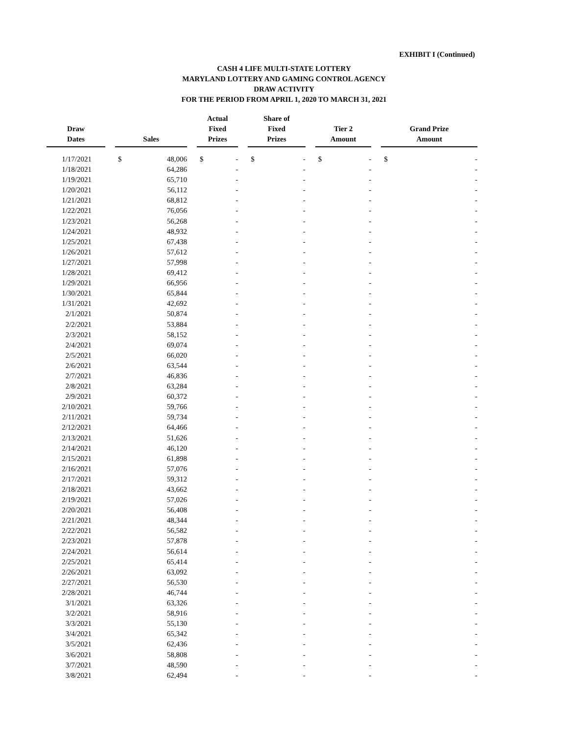EXHIBIT I (Continued)
CASH 4 LIFE MULTI-STATE LOTTERY
MARYLAND LOTTERY AND GAMING CONTROL AGENCY
DRAW ACTIVITY
FOR THE PERIOD FROM APRIL 1, 2020 TO MARCH 31, 2021
| Draw Dates | | Sales | | | Actual Fixed Prizes | | | Share of Fixed Prizes | | | Tier 2 Amount | | | Grand Prize Amount | |
| --- | --- | --- | --- | --- | --- | --- | --- | --- | --- | --- | --- | --- | --- | --- | --- |
| 1/17/2021 | | $ | 48,006 | | $ | - | | $ | - | | $ | - | | $ | - |
| 1/18/2021 | | | 64,286 | | | - | | | - | | | - | | | - |
| 1/19/2021 | | | 65,710 | | | - | | | - | | | - | | | - |
| 1/20/2021 | | | 56,112 | | | - | | | - | | | - | | | - |
| 1/21/2021 | | | 68,812 | | | - | | | - | | | - | | | - |
| 1/22/2021 | | | 76,056 | | | - | | | - | | | - | | | - |
| 1/23/2021 | | | 56,268 | | | - | | | - | | | - | | | - |
| 1/24/2021 | | | 48,932 | | | - | | | - | | | - | | | - |
| 1/25/2021 | | | 67,438 | | | - | | | - | | | - | | | - |
| 1/26/2021 | | | 57,612 | | | - | | | - | | | - | | | - |
| 1/27/2021 | | | 57,998 | | | - | | | - | | | - | | | - |
| 1/28/2021 | | | 69,412 | | | - | | | - | | | - | | | - |
| 1/29/2021 | | | 66,956 | | | - | | | - | | | - | | | - |
| 1/30/2021 | | | 65,844 | | | - | | | - | | | - | | | - |
| 1/31/2021 | | | 42,692 | | | - | | | - | | | - | | | - |
| 2/1/2021 | | | 50,874 | | | - | | | - | | | - | | | - |
| 2/2/2021 | | | 53,884 | | | - | | | - | | | - | | | - |
| 2/3/2021 | | | 58,152 | | | - | | | - | | | - | | | - |
| 2/4/2021 | | | 69,074 | | | - | | | - | | | - | | | - |
| 2/5/2021 | | | 66,020 | | | - | | | - | | | - | | | - |
| 2/6/2021 | | | 63,544 | | | - | | | - | | | - | | | - |
| 2/7/2021 | | | 46,836 | | | - | | | - | | | - | | | - |
| 2/8/2021 | | | 63,284 | | | - | | | - | | | - | | | - |
| 2/9/2021 | | | 60,372 | | | - | | | - | | | - | | | - |
| 2/10/2021 | | | 59,766 | | | - | | | - | | | - | | | - |
| 2/11/2021 | | | 59,734 | | | - | | | - | | | - | | | - |
| 2/12/2021 | | | 64,466 | | | - | | | - | | | - | | | - |
| 2/13/2021 | | | 51,626 | | | - | | | - | | | - | | | - |
| 2/14/2021 | | | 46,120 | | | - | | | - | | | - | | | - |
| 2/15/2021 | | | 61,898 | | | - | | | - | | | - | | | - |
| 2/16/2021 | | | 57,076 | | | - | | | - | | | - | | | - |
| 2/17/2021 | | | 59,312 | | | - | | | - | | | - | | | - |
| 2/18/2021 | | | 43,662 | | | - | | | - | | | - | | | - |
| 2/19/2021 | | | 57,026 | | | - | | | - | | | - | | | - |
| 2/20/2021 | | | 56,408 | | | - | | | - | | | - | | | - |
| 2/21/2021 | | | 48,344 | | | - | | | - | | | - | | | - |
| 2/22/2021 | | | 56,582 | | | - | | | - | | | - | | | - |
| 2/23/2021 | | | 57,878 | | | - | | | - | | | - | | | - |
| 2/24/2021 | | | 56,614 | | | - | | | - | | | - | | | - |
| 2/25/2021 | | | 65,414 | | | - | | | - | | | - | | | - |
| 2/26/2021 | | | 63,092 | | | - | | | - | | | - | | | - |
| 2/27/2021 | | | 56,530 | | | - | | | - | | | - | | | - |
| 2/28/2021 | | | 46,744 | | | - | | | - | | | - | | | - |
| 3/1/2021 | | | 63,326 | | | - | | | - | | | - | | | - |
| 3/2/2021 | | | 58,916 | | | - | | | - | | | - | | | - |
| 3/3/2021 | | | 55,130 | | | - | | | - | | | - | | | - |
| 3/4/2021 | | | 65,342 | | | - | | | - | | | - | | | - |
| 3/5/2021 | | | 62,436 | | | - | | | - | | | - | | | - |
| 3/6/2021 | | | 58,808 | | | - | | | - | | | - | | | - |
| 3/7/2021 | | | 48,590 | | | - | | | - | | | - | | | - |
| 3/8/2021 | | | 62,494 | | | - | | | - | | | - | | | - |